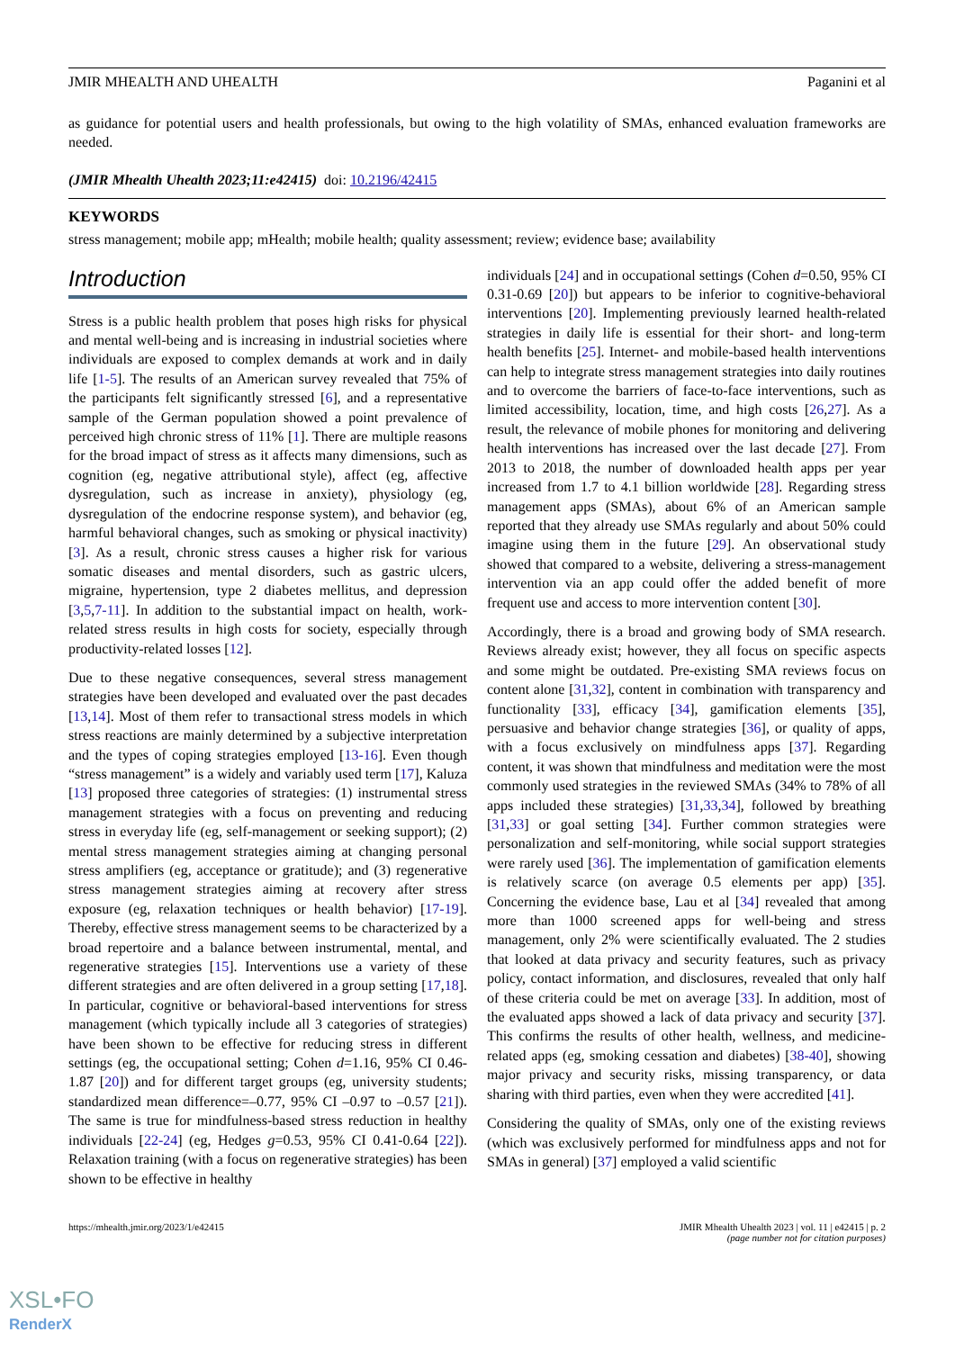JMIR MHEALTH AND UHEALTH Paganini et al
as guidance for potential users and health professionals, but owing to the high volatility of SMAs, enhanced evaluation frameworks are needed.
(JMIR Mhealth Uhealth 2023;11:e42415) doi: 10.2196/42415
KEYWORDS
stress management; mobile app; mHealth; mobile health; quality assessment; review; evidence base; availability
Introduction
Stress is a public health problem that poses high risks for physical and mental well-being and is increasing in industrial societies where individuals are exposed to complex demands at work and in daily life [1-5]. The results of an American survey revealed that 75% of the participants felt significantly stressed [6], and a representative sample of the German population showed a point prevalence of perceived high chronic stress of 11% [1]. There are multiple reasons for the broad impact of stress as it affects many dimensions, such as cognition (eg, negative attributional style), affect (eg, affective dysregulation, such as increase in anxiety), physiology (eg, dysregulation of the endocrine response system), and behavior (eg, harmful behavioral changes, such as smoking or physical inactivity) [3]. As a result, chronic stress causes a higher risk for various somatic diseases and mental disorders, such as gastric ulcers, migraine, hypertension, type 2 diabetes mellitus, and depression [3,5,7-11]. In addition to the substantial impact on health, work-related stress results in high costs for society, especially through productivity-related losses [12].
Due to these negative consequences, several stress management strategies have been developed and evaluated over the past decades [13,14]. Most of them refer to transactional stress models in which stress reactions are mainly determined by a subjective interpretation and the types of coping strategies employed [13-16]. Even though “stress management” is a widely and variably used term [17], Kaluza [13] proposed three categories of strategies: (1) instrumental stress management strategies with a focus on preventing and reducing stress in everyday life (eg, self-management or seeking support); (2) mental stress management strategies aiming at changing personal stress amplifiers (eg, acceptance or gratitude); and (3) regenerative stress management strategies aiming at recovery after stress exposure (eg, relaxation techniques or health behavior) [17-19]. Thereby, effective stress management seems to be characterized by a broad repertoire and a balance between instrumental, mental, and regenerative strategies [15]. Interventions use a variety of these different strategies and are often delivered in a group setting [17,18]. In particular, cognitive or behavioral-based interventions for stress management (which typically include all 3 categories of strategies) have been shown to be effective for reducing stress in different settings (eg, the occupational setting; Cohen d=1.16, 95% CI 0.46-1.87 [20]) and for different target groups (eg, university students; standardized mean difference=–0.77, 95% CI –0.97 to –0.57 [21]). The same is true for mindfulness-based stress reduction in healthy individuals [22-24] (eg, Hedges g=0.53, 95% CI 0.41-0.64 [22]). Relaxation training (with a focus on regenerative strategies) has been shown to be effective in healthy
individuals [24] and in occupational settings (Cohen d=0.50, 95% CI 0.31-0.69 [20]) but appears to be inferior to cognitive-behavioral interventions [20]. Implementing previously learned health-related strategies in daily life is essential for their short- and long-term health benefits [25]. Internet- and mobile-based health interventions can help to integrate stress management strategies into daily routines and to overcome the barriers of face-to-face interventions, such as limited accessibility, location, time, and high costs [26,27]. As a result, the relevance of mobile phones for monitoring and delivering health interventions has increased over the last decade [27]. From 2013 to 2018, the number of downloaded health apps per year increased from 1.7 to 4.1 billion worldwide [28]. Regarding stress management apps (SMAs), about 6% of an American sample reported that they already use SMAs regularly and about 50% could imagine using them in the future [29]. An observational study showed that compared to a website, delivering a stress-management intervention via an app could offer the added benefit of more frequent use and access to more intervention content [30].
Accordingly, there is a broad and growing body of SMA research. Reviews already exist; however, they all focus on specific aspects and some might be outdated. Pre-existing SMA reviews focus on content alone [31,32], content in combination with transparency and functionality [33], efficacy [34], gamification elements [35], persuasive and behavior change strategies [36], or quality of apps, with a focus exclusively on mindfulness apps [37]. Regarding content, it was shown that mindfulness and meditation were the most commonly used strategies in the reviewed SMAs (34% to 78% of all apps included these strategies) [31,33,34], followed by breathing [31,33] or goal setting [34]. Further common strategies were personalization and self-monitoring, while social support strategies were rarely used [36]. The implementation of gamification elements is relatively scarce (on average 0.5 elements per app) [35]. Concerning the evidence base, Lau et al [34] revealed that among more than 1000 screened apps for well-being and stress management, only 2% were scientifically evaluated. The 2 studies that looked at data privacy and security features, such as privacy policy, contact information, and disclosures, revealed that only half of these criteria could be met on average [33]. In addition, most of the evaluated apps showed a lack of data privacy and security [37]. This confirms the results of other health, wellness, and medicine-related apps (eg, smoking cessation and diabetes) [38-40], showing major privacy and security risks, missing transparency, or data sharing with third parties, even when they were accredited [41].
Considering the quality of SMAs, only one of the existing reviews (which was exclusively performed for mindfulness apps and not for SMAs in general) [37] employed a valid scientific
https://mhealth.jmir.org/2023/1/e42415 JMIR Mhealth Uhealth 2023 | vol. 11 | e42415 | p. 2
(page number not for citation purposes)
XSL•FO
RenderX